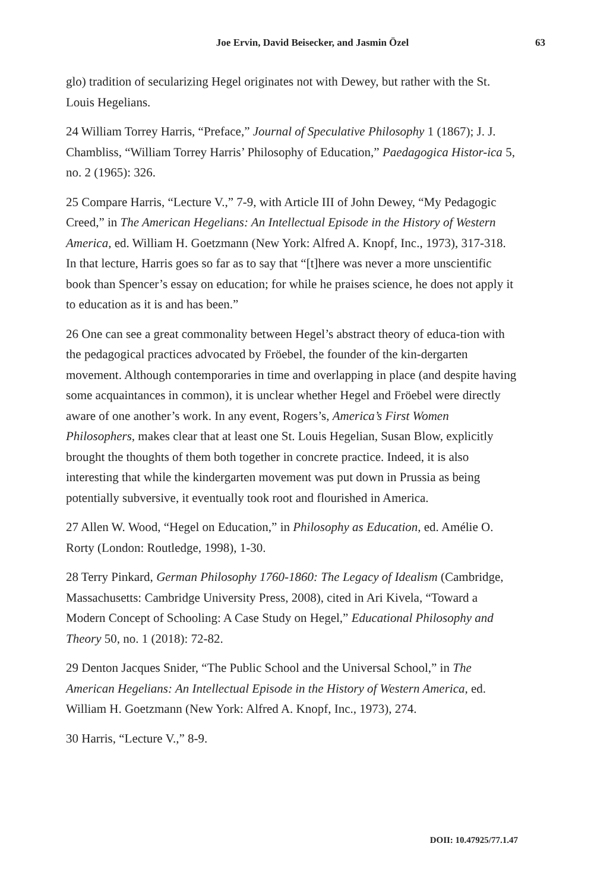Joe Ervin, David Beisecker, and Jasmin Özel 63
glo) tradition of secularizing Hegel originates not with Dewey, but rather with the St. Louis Hegelians.
24 William Torrey Harris, “Preface,” Journal of Speculative Philosophy 1 (1867); J. J. Chambliss, “William Torrey Harris’ Philosophy of Education,” Paedagogica Histor-ica 5, no. 2 (1965): 326.
25 Compare Harris, “Lecture V.,” 7-9, with Article III of John Dewey, “My Pedagogic Creed,” in The American Hegelians: An Intellectual Episode in the History of Western America, ed. William H. Goetzmann (New York: Alfred A. Knopf, Inc., 1973), 317-318. In that lecture, Harris goes so far as to say that “[t]here was never a more unscientific book than Spencer’s essay on education; for while he praises science, he does not apply it to education as it is and has been.”
26 One can see a great commonality between Hegel’s abstract theory of educa-tion with the pedagogical practices advocated by Fröebel, the founder of the kin-dergarten movement. Although contemporaries in time and overlapping in place (and despite having some acquaintances in common), it is unclear whether Hegel and Fröebel were directly aware of one another’s work. In any event, Rogers’s, America’s First Women Philosophers, makes clear that at least one St. Louis Hegelian, Susan Blow, explicitly brought the thoughts of them both together in concrete practice. Indeed, it is also interesting that while the kindergarten movement was put down in Prussia as being potentially subversive, it eventually took root and flourished in America.
27 Allen W. Wood, “Hegel on Education,” in Philosophy as Education, ed. Amélie O. Rorty (London: Routledge, 1998), 1-30.
28 Terry Pinkard, German Philosophy 1760-1860: The Legacy of Idealism (Cambridge, Massachusetts: Cambridge University Press, 2008), cited in Ari Kivela, “Toward a Modern Concept of Schooling: A Case Study on Hegel,” Educational Philosophy and Theory 50, no. 1 (2018): 72-82.
29 Denton Jacques Snider, “The Public School and the Universal School,” in The American Hegelians: An Intellectual Episode in the History of Western America, ed. William H. Goetzmann (New York: Alfred A. Knopf, Inc., 1973), 274.
30 Harris, “Lecture V.,” 8-9.
DOII: 10.47925/77.1.47